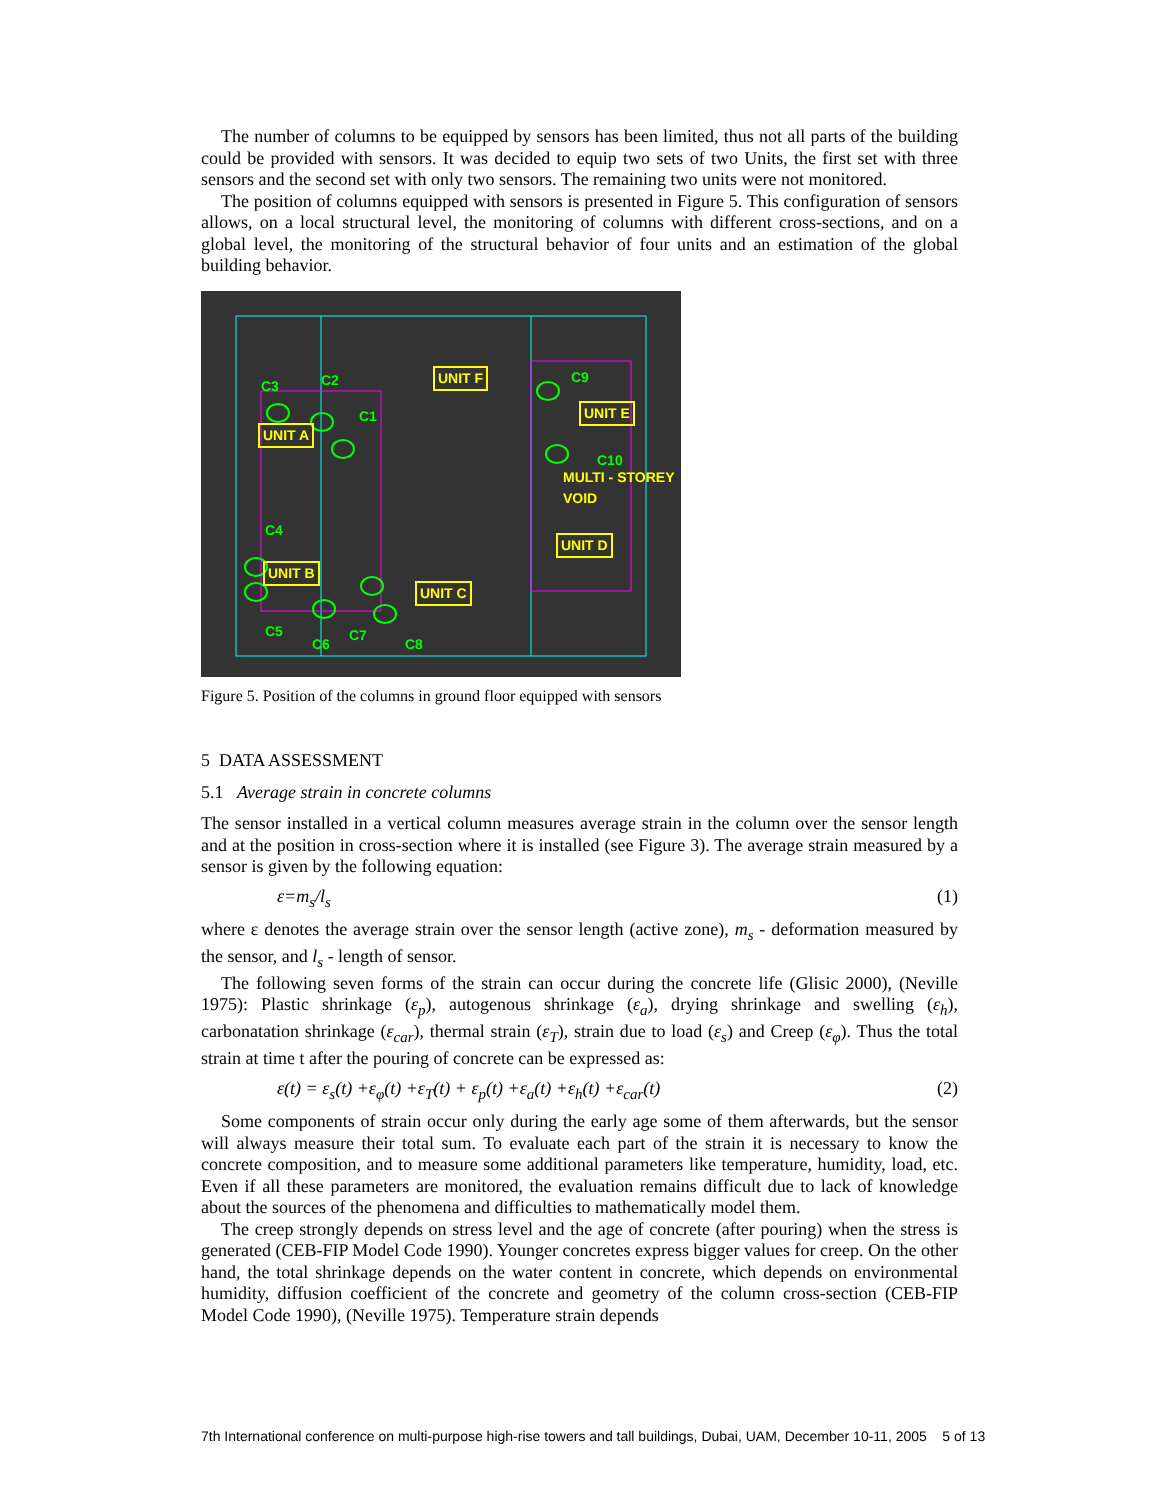The number of columns to be equipped by sensors has been limited, thus not all parts of the building could be provided with sensors. It was decided to equip two sets of two Units, the first set with three sensors and the second set with only two sensors. The remaining two units were not monitored.
The position of columns equipped with sensors is presented in Figure 5. This configuration of sensors allows, on a local structural level, the monitoring of columns with different cross-sections, and on a global level, the monitoring of the structural behavior of four units and an estimation of the global building behavior.
C3 C2
C1
UNIT F C9
UNIT A
UNIT E
C10
MULTI - STOREY VOID
C4
UNIT D
UNIT B
UNIT C
C5
C6
C7
C8
Figure 5. Position of the columns in ground floor equipped with sensors
5 DATA ASSESSMENT
5.1 Average strain in concrete columns
The sensor installed in a vertical column measures average strain in the column over the sensor length and at the position in cross-section where it is installed (see Figure 3). The average strain measured by a sensor is given by the following equation:
ε=m<sub>s</sub>/l<sub>s</sub> (1)
where ε denotes the average strain over the sensor length (active zone), m<sub>s</sub> - deformation measured by the sensor, and l<sub>s</sub> - length of sensor.
The following seven forms of the strain can occur during the concrete life (Glisic 2000), (Neville 1975): Plastic shrinkage (ε<sub>p</sub>), autogenous shrinkage (ε<sub>a</sub>), drying shrinkage and swelling (ε<sub>h</sub>), carbonatation shrinkage (ε<sub>car</sub>), thermal strain (ε<sub>T</sub>), strain due to load (ε<sub>s</sub>) and Creep (ε<sub>φ</sub>). Thus the total strain at time t after the pouring of concrete can be expressed as:
ε(t) = ε<sub>s</sub>(t) +ε<sub>φ</sub>(t) +ε<sub>T</sub>(t) + ε<sub>p</sub>(t) +ε<sub>a</sub>(t) +ε<sub>h</sub>(t) +ε<sub>car</sub>(t) (2)
Some components of strain occur only during the early age some of them afterwards, but the sensor will always measure their total sum. To evaluate each part of the strain it is necessary to know the concrete composition, and to measure some additional parameters like temperature, humidity, load, etc. Even if all these parameters are monitored, the evaluation remains difficult due to lack of knowledge about the sources of the phenomena and difficulties to mathematically model them.
The creep strongly depends on stress level and the age of concrete (after pouring) when the stress is generated (CEB-FIP Model Code 1990). Younger concretes express bigger values for creep. On the other hand, the total shrinkage depends on the water content in concrete, which depends on environmental humidity, diffusion coefficient of the concrete and geometry of the column cross-section (CEB-FIP Model Code 1990), (Neville 1975). Temperature strain depends
7th International conference on multi-purpose high-rise towers and tall buildings, Dubai, UAM, December 10-11, 2005 5 of 13